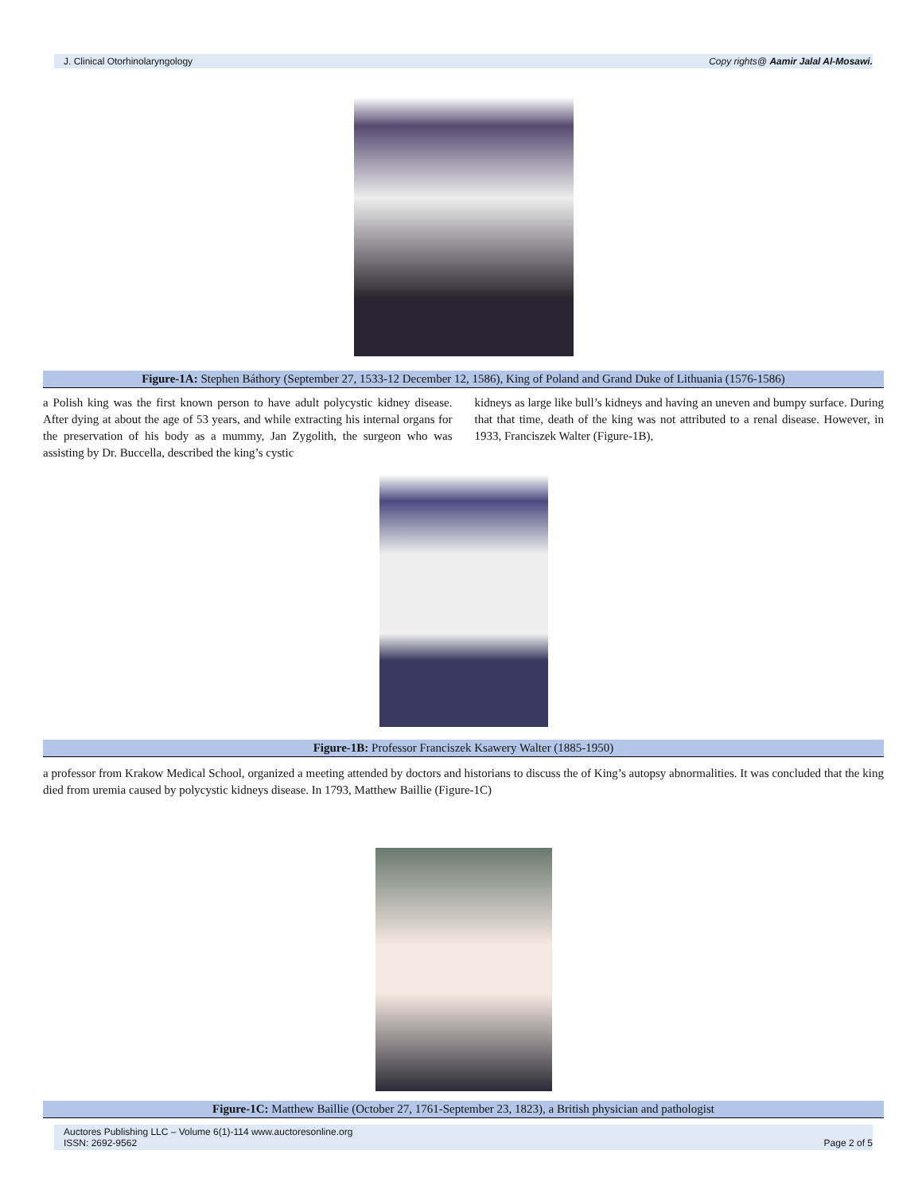J. Clinical Otorhinolaryngology Copy rights@ Aamir Jalal Al-Mosawi.
Figure-1A: Stephen Báthory (September 27, 1533-12 December 12, 1586), King of Poland and Grand Duke of Lithuania (1576-1586)
a Polish king was the first known person to have adult polycystic kidney disease. After dying at about the age of 53 years, and while extracting his internal organs for the preservation of his body as a mummy, Jan Zygolith, the surgeon who was assisting by Dr. Buccella, described the king’s cystic
kidneys as large like bull’s kidneys and having an uneven and bumpy surface. During that that time, death of the king was not attributed to a renal disease. However, in 1933, Franciszek Walter (Figure-1B),
Figure-1B: Professor Franciszek Ksawery Walter (1885-1950)
a professor from Krakow Medical School, organized a meeting attended by doctors and historians to discuss the of King’s autopsy abnormalities. It was concluded that the king died from uremia caused by polycystic kidneys disease. In 1793, Matthew Baillie (Figure-1C)
Figure-1C: Matthew Baillie (October 27, 1761-September 23, 1823), a British physician and pathologist
Auctores Publishing LLC – Volume 6(1)-114 www.auctoresonline.org
ISSN: 2692-9562 Page 2 of 5